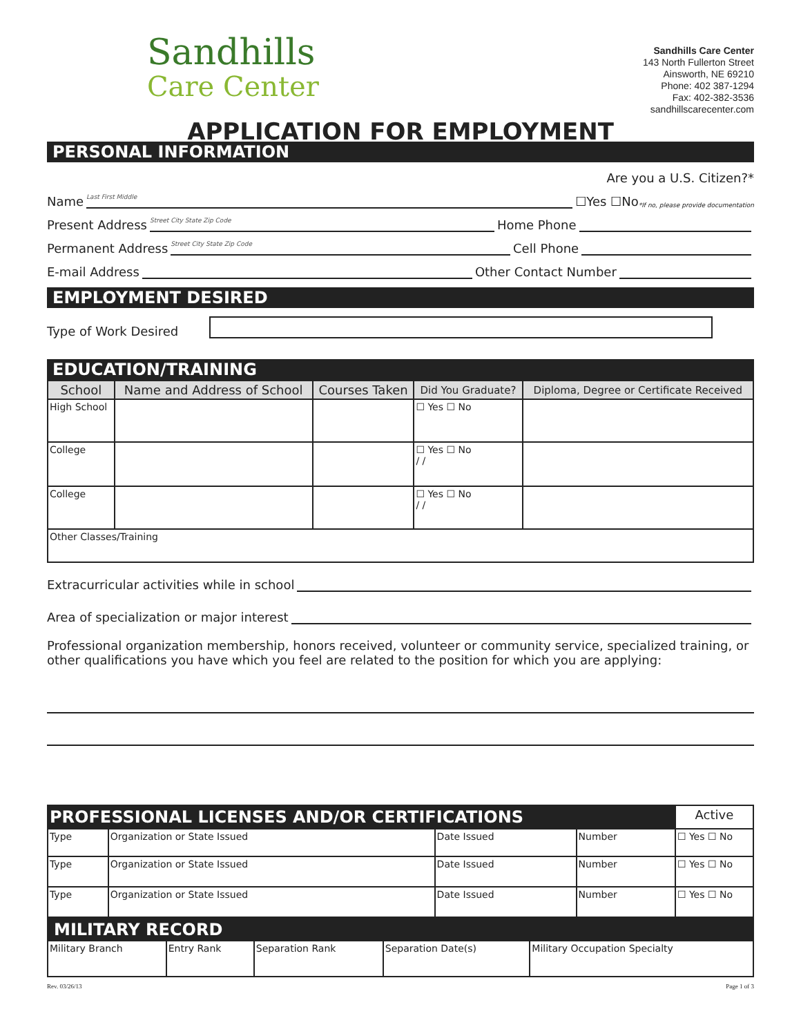Sandhills
Care Center
Sandhills Care Center
143 North Fullerton Street
Ainsworth, NE 69210
Phone: 402 387-1294
Fax: 402-382-3536
sandhillscarecenter.com
APPLICATION FOR EMPLOYMENT
PERSONAL INFORMATION
Are you a U.S. Citizen?*
Name Last First Middle ☐Yes ☐No *If no, please provide documentation
Present Address Street City State Zip Code Home Phone
Permanent Address Street City State Zip Code Cell Phone
E-mail Address Other Contact Number
EMPLOYMENT DESIRED
Type of Work Desired
EDUCATION/TRAINING
| School | Name and Address of School | Courses Taken | Did You Graduate? | Diploma, Degree or Certificate Received |
| --- | --- | --- | --- | --- |
| High School | | | ☐ Yes ☐ No | |
| College | | | ☐ Yes ☐ No / / | |
| College | | | ☐ Yes ☐ No / / | |
| Other Classes/Training | | | | |
Extracurricular activities while in school
Area of specialization or major interest
Professional organization membership, honors received, volunteer or community service, specialized training, or other qualifications you have which you feel are related to the position for which you are applying:
| PROFESSIONAL LICENSES AND/OR CERTIFICATIONS | | | | Active |
| Type | Organization or State Issued | Date Issued | Number | ☐ Yes ☐ No |
| Type | Organization or State Issued | Date Issued | Number | ☐ Yes ☐ No |
| Type | Organization or State Issued | Date Issued | Number | ☐ Yes ☐ No |
MILITARY RECORD
| Military Branch | Entry Rank | Separation Rank | Separation Date(s) | Military Occupation Specialty |
Rev. 03/26/13 Page 1 of 3